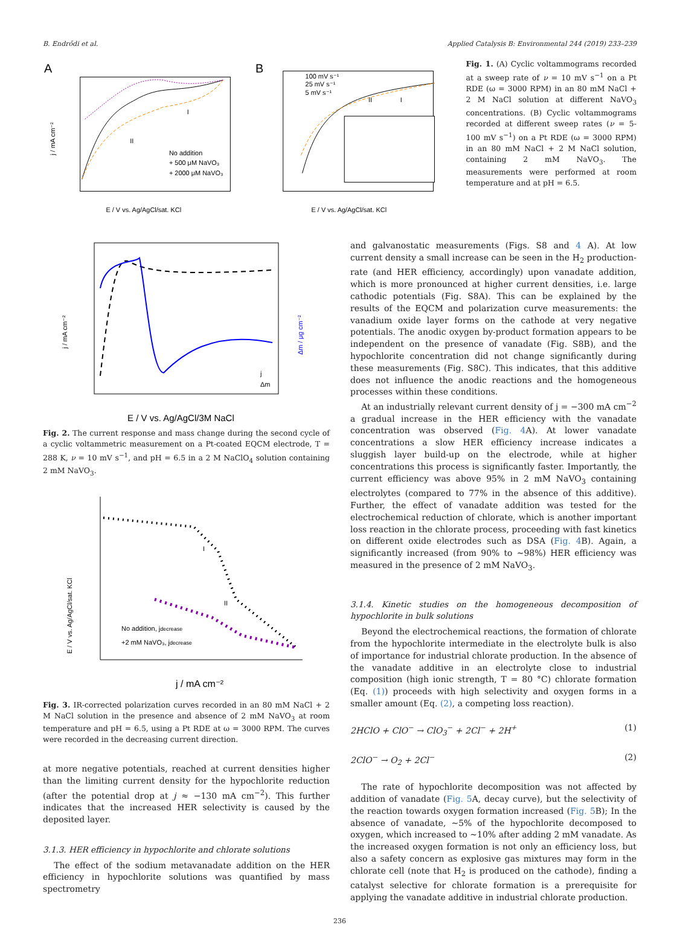B. Endrődi et al. Applied Catalysis B: Environmental 244 (2019) 233–239
A
j / mA cm⁻²
I
II
No addition
+ 500 μM NaVO₃
+ 2000 μM NaVO₃
E / V vs. Ag/AgCl/sat. KCl
B
100 mV s⁻¹
25 mV s⁻¹
5 mV s⁻¹
II
I
E / V vs. Ag/AgCl/sat. KCl
Fig. 1. (A) Cyclic voltammograms recorded at a sweep rate of ν = 10 mV s<sup>−1</sup> on a Pt RDE (ω = 3000 RPM) in an 80 mM NaCl + 2 M NaCl solution at different NaVO<sub>3</sub> concentrations. (B) Cyclic voltammograms recorded at different sweep rates (ν = 5-100 mV s<sup>−1</sup>) on a Pt RDE (ω = 3000 RPM) in an 80 mM NaCl + 2 M NaCl solution, containing 2 mM NaVO<sub>3</sub>. The measurements were performed at room temperature and at pH = 6.5.
j / mA cm⁻²
Δm / μg cm⁻²
j
Δm
E / V vs. Ag/AgCl/3M NaCl
Fig. 2. The current response and mass change during the second cycle of a cyclic voltammetric measurement on a Pt-coated EQCM electrode, T = 288 K, ν = 10 mV s<sup>−1</sup>, and pH = 6.5 in a 2 M NaClO<sub>4</sub> solution containing 2 mM NaVO<sub>3</sub>.
E / V vs. Ag/AgCl/sat. KCl
I
II
No addition, jdecrease
+2 mM NaVO₃, jdecrease
j / mA cm⁻²
Fig. 3. IR-corrected polarization curves recorded in an 80 mM NaCl + 2 M NaCl solution in the presence and absence of 2 mM NaVO<sub>3</sub> at room temperature and pH = 6.5, using a Pt RDE at ω = 3000 RPM. The curves were recorded in the decreasing current direction.
at more negative potentials, reached at current densities higher than the limiting current density for the hypochlorite reduction (after the potential drop at j ≈ −130 mA cm<sup>−2</sup>). This further indicates that the increased HER selectivity is caused by the deposited layer.
3.1.3. HER efficiency in hypochlorite and chlorate solutions
The effect of the sodium metavanadate addition on the HER efficiency in hypochlorite solutions was quantified by mass spectrometry
and galvanostatic measurements (Figs. S8 and 4 A). At low current density a small increase can be seen in the H<sub>2</sub> production-rate (and HER efficiency, accordingly) upon vanadate addition, which is more pronounced at higher current densities, i.e. large cathodic potentials (Fig. S8A). This can be explained by the results of the EQCM and polarization curve measurements: the vanadium oxide layer forms on the cathode at very negative potentials. The anodic oxygen by-product formation appears to be independent on the presence of vanadate (Fig. S8B), and the hypochlorite concentration did not change significantly during these measurements (Fig. S8C). This indicates, that this additive does not influence the anodic reactions and the homogeneous processes within these conditions.
At an industrially relevant current density of j = −300 mA cm<sup>−2</sup> a gradual increase in the HER efficiency with the vanadate concentration was observed (Fig. 4 A). At lower vanadate concentrations a slow HER efficiency increase indicates a sluggish layer build-up on the electrode, while at higher concentrations this process is significantly faster. Importantly, the current efficiency was above 95% in 2 mM NaVO<sub>3</sub> containing electrolytes (compared to 77% in the absence of this additive). Further, the effect of vanadate addition was tested for the electrochemical reduction of chlorate, which is another important loss reaction in the chlorate process, proceeding with fast kinetics on different oxide electrodes such as DSA (Fig. 4 B). Again, a significantly increased (from 90% to ∼98%) HER efficiency was measured in the presence of 2 mM NaVO<sub>3</sub>.
3.1.4. Kinetic studies on the homogeneous decomposition of hypochlorite in bulk solutions
Beyond the electrochemical reactions, the formation of chlorate from the hypochlorite intermediate in the electrolyte bulk is also of importance for industrial chlorate production. In the absence of the vanadate additive in an electrolyte close to industrial composition (high ionic strength, T = 80 °C) chlorate formation (Eq. (1)) proceeds with high selectivity and oxygen forms in a smaller amount (Eq. (2), a competing loss reaction).
2HClO + ClO<sup>−</sup> → ClO<sub>3</sub><sup>−</sup> + 2Cl<sup>−</sup> + 2H<sup>+</sup> (1)
2ClO<sup>−</sup> → O<sub>2</sub> + 2Cl<sup>−</sup> (2)
The rate of hypochlorite decomposition was not affected by addition of vanadate (Fig. 5 A, decay curve), but the selectivity of the reaction towards oxygen formation increased (Fig. 5 B); In the absence of vanadate, ∼5% of the hypochlorite decomposed to oxygen, which increased to ∼10% after adding 2 mM vanadate. As the increased oxygen formation is not only an efficiency loss, but also a safety concern as explosive gas mixtures may form in the chlorate cell (note that H<sub>2</sub> is produced on the cathode), finding a catalyst selective for chlorate formation is a prerequisite for applying the vanadate additive in industrial chlorate production.
236